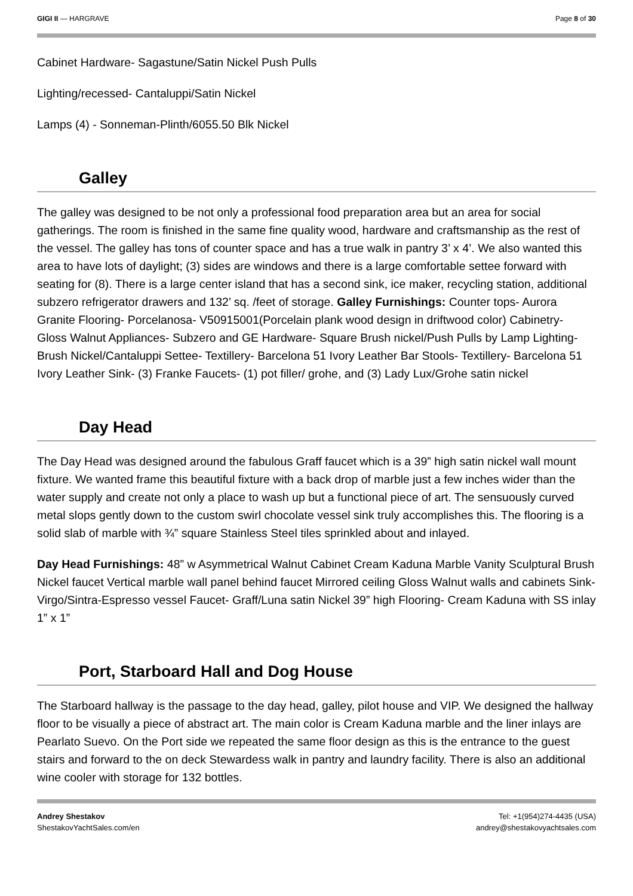GIGI II — HARGRAVE Page 8 of 30
Cabinet Hardware- Sagastune/Satin Nickel Push Pulls
Lighting/recessed- Cantaluppi/Satin Nickel
Lamps (4) - Sonneman-Plinth/6055.50 Blk Nickel
Galley
The galley was designed to be not only a professional food preparation area but an area for social gatherings. The room is finished in the same fine quality wood, hardware and craftsmanship as the rest of the vessel. The galley has tons of counter space and has a true walk in pantry 3’ x 4’. We also wanted this area to have lots of daylight; (3) sides are windows and there is a large comfortable settee forward with seating for (8). There is a large center island that has a second sink, ice maker, recycling station, additional subzero refrigerator drawers and 132’ sq. /feet of storage. Galley Furnishings: Counter tops- Aurora Granite Flooring- Porcelanosa- V50915001(Porcelain plank wood design in driftwood color) Cabinetry- Gloss Walnut Appliances- Subzero and GE Hardware- Square Brush nickel/Push Pulls by Lamp Lighting- Brush Nickel/Cantaluppi Settee- Textillery- Barcelona 51 Ivory Leather Bar Stools- Textillery- Barcelona 51 Ivory Leather Sink- (3) Franke Faucets- (1) pot filler/ grohe, and (3) Lady Lux/Grohe satin nickel
Day Head
The Day Head was designed around the fabulous Graff faucet which is a 39” high satin nickel wall mount fixture. We wanted frame this beautiful fixture with a back drop of marble just a few inches wider than the water supply and create not only a place to wash up but a functional piece of art. The sensuously curved metal slops gently down to the custom swirl chocolate vessel sink truly accomplishes this. The flooring is a solid slab of marble with ¾” square Stainless Steel tiles sprinkled about and inlayed.
Day Head Furnishings: 48” w Asymmetrical Walnut Cabinet Cream Kaduna Marble Vanity Sculptural Brush Nickel faucet Vertical marble wall panel behind faucet Mirrored ceiling Gloss Walnut walls and cabinets Sink- Virgo/Sintra-Espresso vessel Faucet- Graff/Luna satin Nickel 39” high Flooring- Cream Kaduna with SS inlay 1” x 1”
Port, Starboard Hall and Dog House
The Starboard hallway is the passage to the day head, galley, pilot house and VIP. We designed the hallway floor to be visually a piece of abstract art. The main color is Cream Kaduna marble and the liner inlays are Pearlato Suevo. On the Port side we repeated the same floor design as this is the entrance to the guest stairs and forward to the on deck Stewardess walk in pantry and laundry facility. There is also an additional wine cooler with storage for 132 bottles.
Andrey Shestakov
ShestakovYachtSales.com/en
Tel: +1(954)274-4435 (USA)
andrey@shestakovyachtsales.com